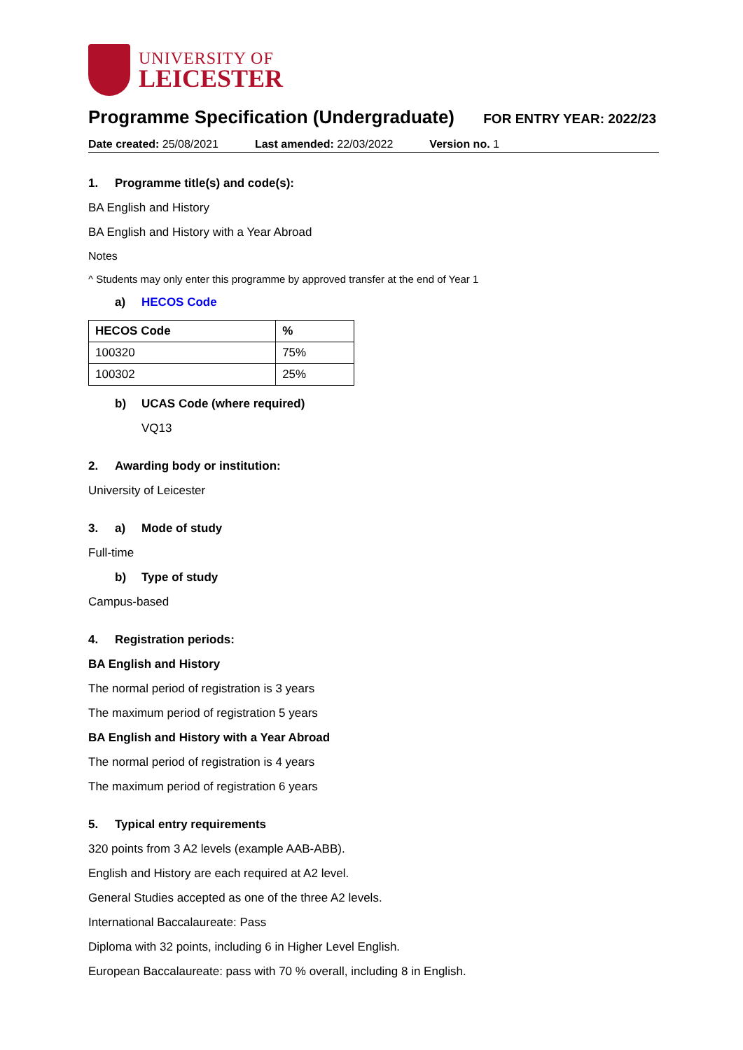UNIVERSITY OF
LEICESTER
Programme Specification (Undergraduate)
FOR ENTRY YEAR: 2022/23
Date created: 25/08/2021 Last amended: 22/03/2022 Version no. 1
1. Programme title(s) and code(s):
BA English and History
BA English and History with a Year Abroad
Notes
^ Students may only enter this programme by approved transfer at the end of Year 1
a) HECOS Code
| HECOS Code | % |
| --- | --- |
| 100320 | 75% |
| 100302 | 25% |
b) UCAS Code (where required)
VQ13
2. Awarding body or institution:
University of Leicester
3. a) Mode of study
Full-time
b) Type of study
Campus-based
4. Registration periods:
BA English and History
The normal period of registration is 3 years
The maximum period of registration 5 years
BA English and History with a Year Abroad
The normal period of registration is 4 years
The maximum period of registration 6 years
5. Typical entry requirements
320 points from 3 A2 levels (example AAB-ABB).
English and History are each required at A2 level.
General Studies accepted as one of the three A2 levels.
International Baccalaureate: Pass
Diploma with 32 points, including 6 in Higher Level English.
European Baccalaureate: pass with 70 % overall, including 8 in English.